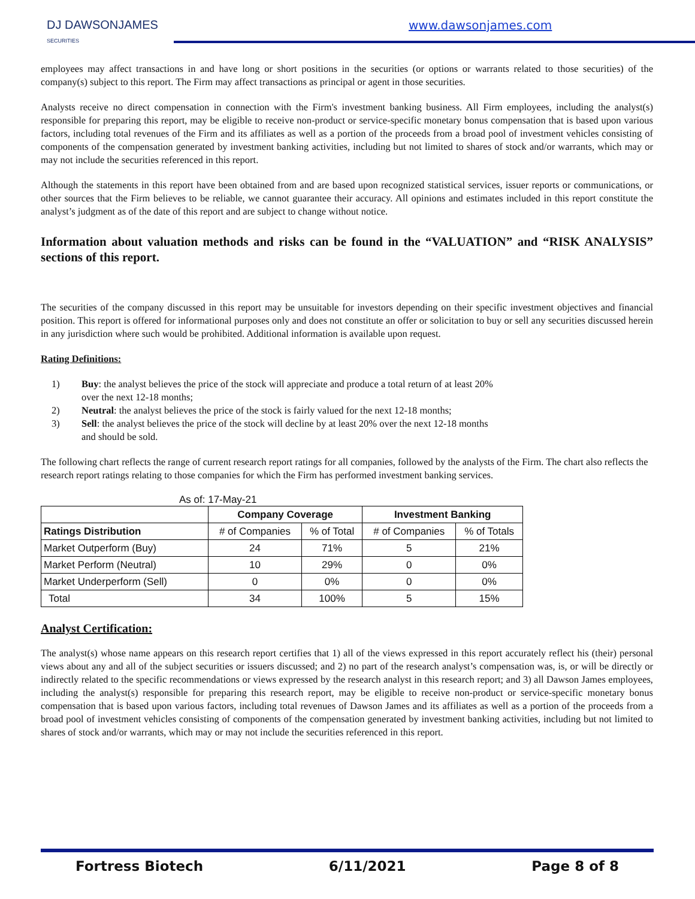DJ DAWSONJAMES
SECURITIES
www.dawsonjames.com
employees may affect transactions in and have long or short positions in the securities (or options or warrants related to those securities) of the company(s) subject to this report. The Firm may affect transactions as principal or agent in those securities.
Analysts receive no direct compensation in connection with the Firm's investment banking business. All Firm employees, including the analyst(s) responsible for preparing this report, may be eligible to receive non-product or service-specific monetary bonus compensation that is based upon various factors, including total revenues of the Firm and its affiliates as well as a portion of the proceeds from a broad pool of investment vehicles consisting of components of the compensation generated by investment banking activities, including but not limited to shares of stock and/or warrants, which may or may not include the securities referenced in this report.
Although the statements in this report have been obtained from and are based upon recognized statistical services, issuer reports or communications, or other sources that the Firm believes to be reliable, we cannot guarantee their accuracy. All opinions and estimates included in this report constitute the analyst’s judgment as of the date of this report and are subject to change without notice.
Information about valuation methods and risks can be found in the “VALUATION” and “RISK ANALYSIS” sections of this report.
The securities of the company discussed in this report may be unsuitable for investors depending on their specific investment objectives and financial position. This report is offered for informational purposes only and does not constitute an offer or solicitation to buy or sell any securities discussed herein in any jurisdiction where such would be prohibited. Additional information is available upon request.
Rating Definitions:
1) Buy: the analyst believes the price of the stock will appreciate and produce a total return of at least 20% over the next 12-18 months;
2) Neutral: the analyst believes the price of the stock is fairly valued for the next 12-18 months;
3) Sell: the analyst believes the price of the stock will decline by at least 20% over the next 12-18 months and should be sold.
The following chart reflects the range of current research report ratings for all companies, followed by the analysts of the Firm. The chart also reflects the research report ratings relating to those companies for which the Firm has performed investment banking services.
As of: 17-May-21
| | Company Coverage | | Investment Banking | |
| --- | --- | --- | --- | --- |
| Ratings Distribution | # of Companies | % of Total | # of Companies | % of Totals |
| Market Outperform (Buy) | 24 | 71% | 5 | 21% |
| Market Perform (Neutral) | 10 | 29% | 0 | 0% |
| Market Underperform (Sell) | 0 | 0% | 0 | 0% |
| Total | 34 | 100% | 5 | 15% |
Analyst Certification:
The analyst(s) whose name appears on this research report certifies that 1) all of the views expressed in this report accurately reflect his (their) personal views about any and all of the subject securities or issuers discussed; and 2) no part of the research analyst’s compensation was, is, or will be directly or indirectly related to the specific recommendations or views expressed by the research analyst in this research report; and 3) all Dawson James employees, including the analyst(s) responsible for preparing this research report, may be eligible to receive non-product or service-specific monetary bonus compensation that is based upon various factors, including total revenues of Dawson James and its affiliates as well as a portion of the proceeds from a broad pool of investment vehicles consisting of components of the compensation generated by investment banking activities, including but not limited to shares of stock and/or warrants, which may or may not include the securities referenced in this report.
Fortress Biotech 6/11/2021 Page 8 of 8